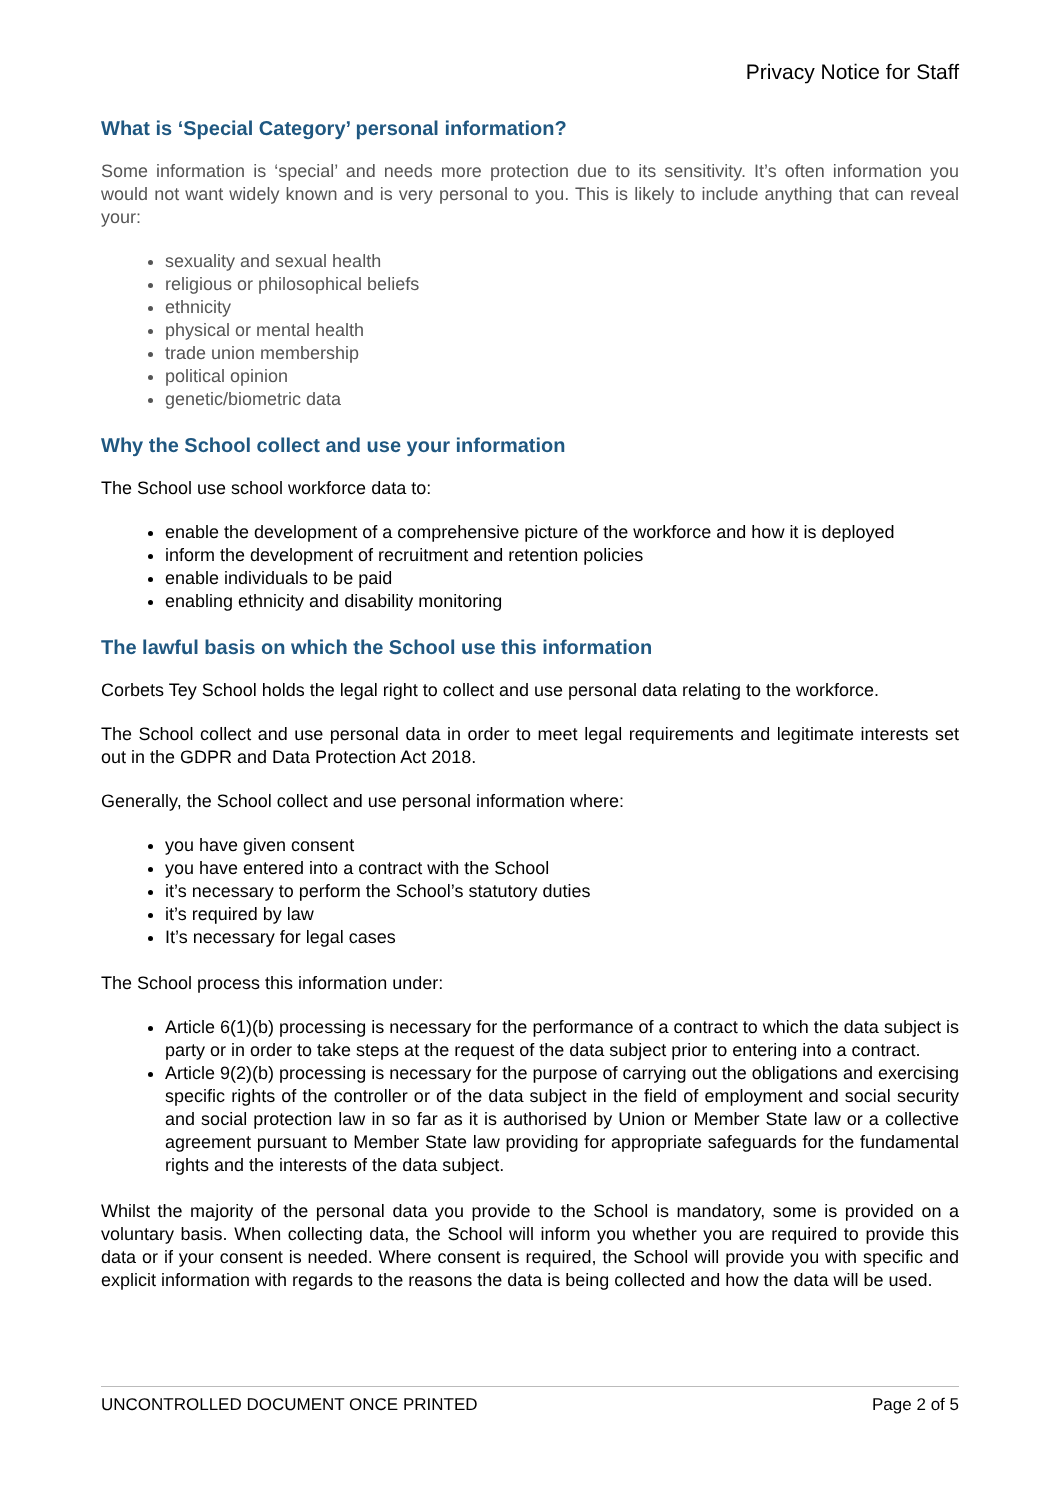Privacy Notice for Staff
What is ‘Special Category’ personal information?
Some information is ‘special’ and needs more protection due to its sensitivity. It’s often information you would not want widely known and is very personal to you. This is likely to include anything that can reveal your:
sexuality and sexual health
religious or philosophical beliefs
ethnicity
physical or mental health
trade union membership
political opinion
genetic/biometric data
Why the School collect and use your information
The School use school workforce data to:
enable the development of a comprehensive picture of the workforce and how it is deployed
inform the development of recruitment and retention policies
enable individuals to be paid
enabling ethnicity and disability monitoring
The lawful basis on which the School use this information
Corbets Tey School holds the legal right to collect and use personal data relating to the workforce.
The School collect and use personal data in order to meet legal requirements and legitimate interests set out in the GDPR and Data Protection Act 2018.
Generally, the School collect and use personal information where:
you have given consent
you have entered into a contract with the School
it’s necessary to perform the School’s statutory duties
it’s required by law
It’s necessary for legal cases
The School process this information under:
Article 6(1)(b) processing is necessary for the performance of a contract to which the data subject is party or in order to take steps at the request of the data subject prior to entering into a contract.
Article 9(2)(b) processing is necessary for the purpose of carrying out the obligations and exercising specific rights of the controller or of the data subject in the field of employment and social security and social protection law in so far as it is authorised by Union or Member State law or a collective agreement pursuant to Member State law providing for appropriate safeguards for the fundamental rights and the interests of the data subject.
Whilst the majority of the personal data you provide to the School is mandatory, some is provided on a voluntary basis. When collecting data, the School will inform you whether you are required to provide this data or if your consent is needed. Where consent is required, the School will provide you with specific and explicit information with regards to the reasons the data is being collected and how the data will be used.
UNCONTROLLED DOCUMENT ONCE PRINTED Page 2 of 5